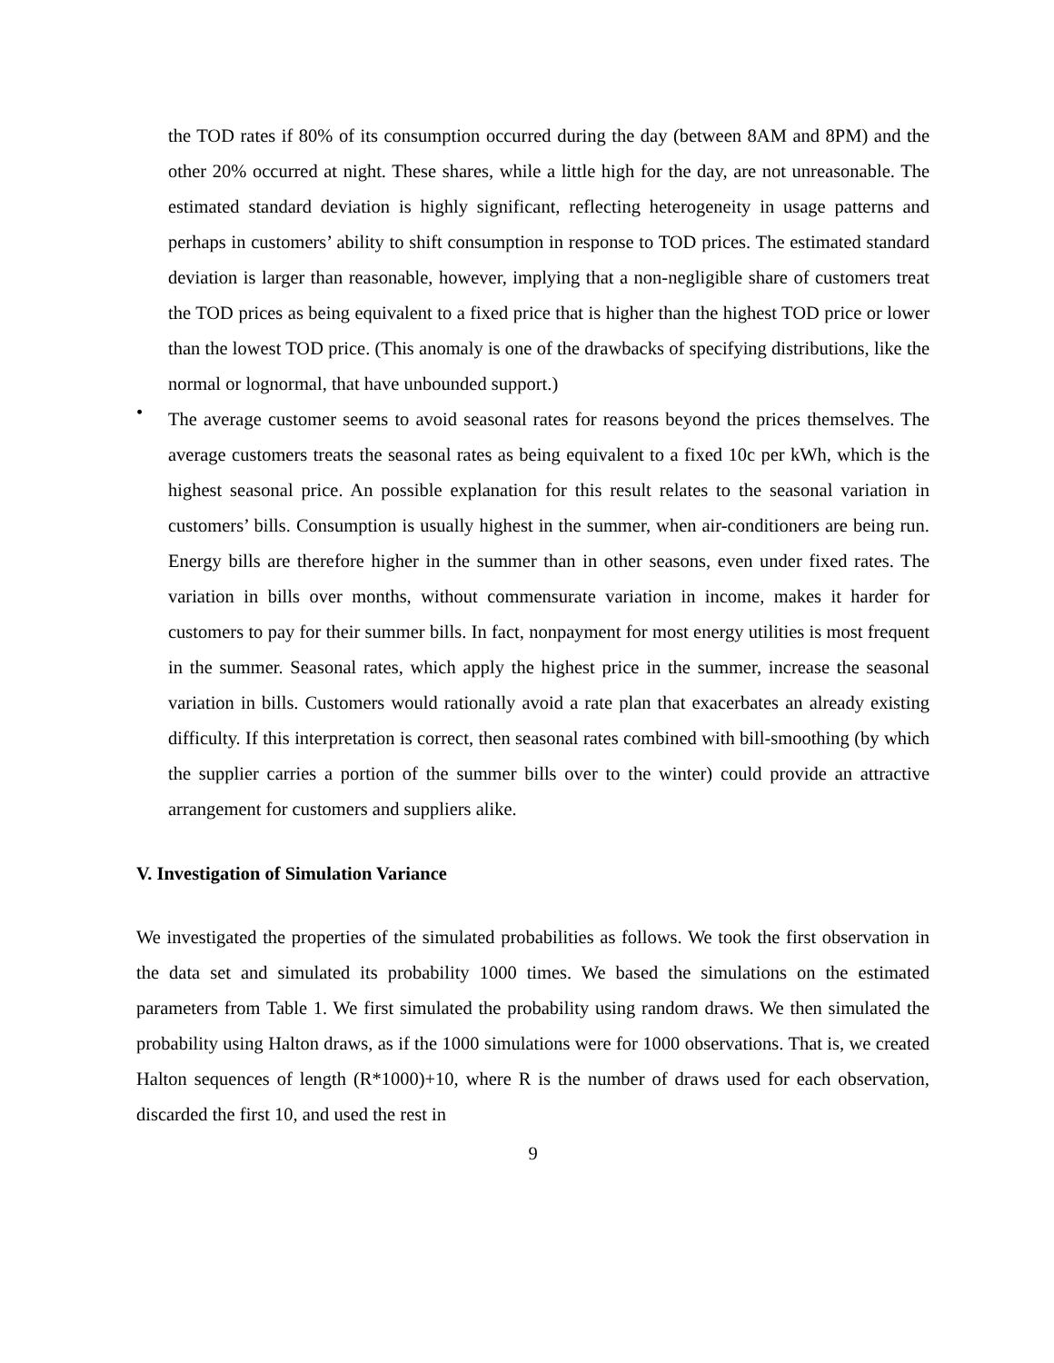the TOD rates if 80% of its consumption occurred during the day (between 8AM and 8PM) and the other 20% occurred at night. These shares, while a little high for the day, are not unreasonable. The estimated standard deviation is highly significant, reflecting heterogeneity in usage patterns and perhaps in customers’ ability to shift consumption in response to TOD prices. The estimated standard deviation is larger than reasonable, however, implying that a non-negligible share of customers treat the TOD prices as being equivalent to a fixed price that is higher than the highest TOD price or lower than the lowest TOD price. (This anomaly is one of the drawbacks of specifying distributions, like the normal or lognormal, that have unbounded support.)
•
The average customer seems to avoid seasonal rates for reasons beyond the prices themselves. The average customers treats the seasonal rates as being equivalent to a fixed 10c per kWh, which is the highest seasonal price. An possible explanation for this result relates to the seasonal variation in customers’ bills. Consumption is usually highest in the summer, when air-conditioners are being run. Energy bills are therefore higher in the summer than in other seasons, even under fixed rates. The variation in bills over months, without commensurate variation in income, makes it harder for customers to pay for their summer bills. In fact, nonpayment for most energy utilities is most frequent in the summer. Seasonal rates, which apply the highest price in the summer, increase the seasonal variation in bills. Customers would rationally avoid a rate plan that exacerbates an already existing difficulty. If this interpretation is correct, then seasonal rates combined with bill-smoothing (by which the supplier carries a portion of the summer bills over to the winter) could provide an attractive arrangement for customers and suppliers alike.
V. Investigation of Simulation Variance
We investigated the properties of the simulated probabilities as follows. We took the first observation in the data set and simulated its probability 1000 times. We based the simulations on the estimated parameters from Table 1. We first simulated the probability using random draws. We then simulated the probability using Halton draws, as if the 1000 simulations were for 1000 observations. That is, we created Halton sequences of length (R*1000)+10, where R is the number of draws used for each observation, discarded the first 10, and used the rest in
9